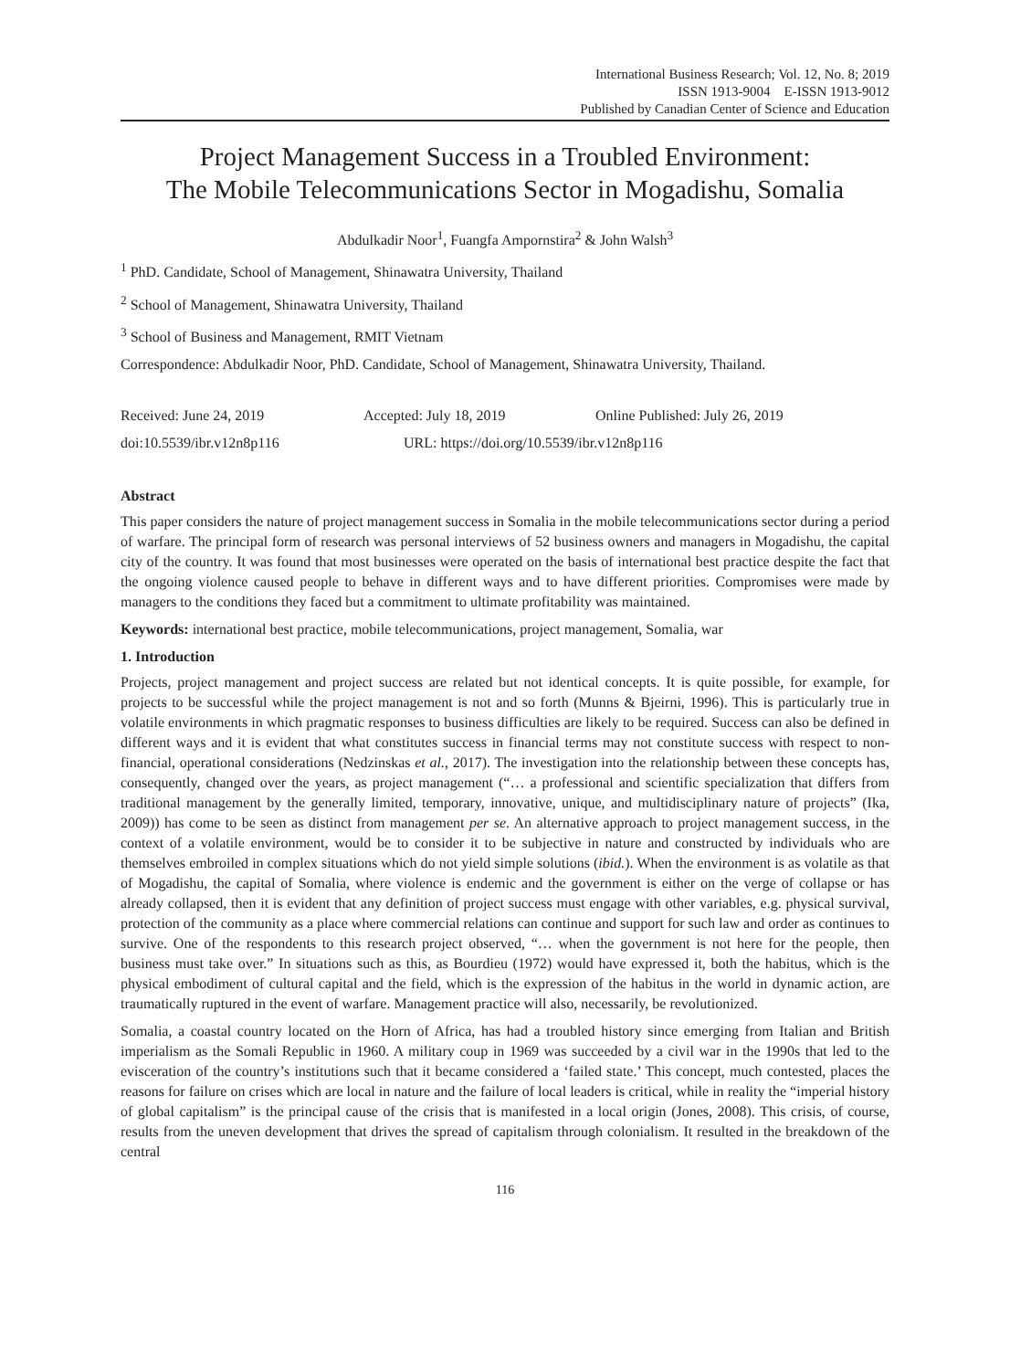International Business Research; Vol. 12, No. 8; 2019
ISSN 1913-9004 E-ISSN 1913-9012
Published by Canadian Center of Science and Education
Project Management Success in a Troubled Environment:
The Mobile Telecommunications Sector in Mogadishu, Somalia
Abdulkadir Noor<sup>1</sup>, Fuangfa Ampornstira<sup>2</sup> & John Walsh<sup>3</sup>
<sup>1</sup> PhD. Candidate, School of Management, Shinawatra University, Thailand
<sup>2</sup> School of Management, Shinawatra University, Thailand
<sup>3</sup> School of Business and Management, RMIT Vietnam
Correspondence: Abdulkadir Noor, PhD. Candidate, School of Management, Shinawatra University, Thailand.
Received: June 24, 2019 Accepted: July 18, 2019 Online Published: July 26, 2019
doi:10.5539/ibr.v12n8p116 URL: https://doi.org/10.5539/ibr.v12n8p116
Abstract
This paper considers the nature of project management success in Somalia in the mobile telecommunications sector during a period of warfare. The principal form of research was personal interviews of 52 business owners and managers in Mogadishu, the capital city of the country. It was found that most businesses were operated on the basis of international best practice despite the fact that the ongoing violence caused people to behave in different ways and to have different priorities. Compromises were made by managers to the conditions they faced but a commitment to ultimate profitability was maintained.
Keywords: international best practice, mobile telecommunications, project management, Somalia, war
1. Introduction
Projects, project management and project success are related but not identical concepts. It is quite possible, for example, for projects to be successful while the project management is not and so forth (Munns & Bjeirni, 1996). This is particularly true in volatile environments in which pragmatic responses to business difficulties are likely to be required. Success can also be defined in different ways and it is evident that what constitutes success in financial terms may not constitute success with respect to non-financial, operational considerations (Nedzinskas et al., 2017). The investigation into the relationship between these concepts has, consequently, changed over the years, as project management (“… a professional and scientific specialization that differs from traditional management by the generally limited, temporary, innovative, unique, and multidisciplinary nature of projects” (Ika, 2009)) has come to be seen as distinct from management per se. An alternative approach to project management success, in the context of a volatile environment, would be to consider it to be subjective in nature and constructed by individuals who are themselves embroiled in complex situations which do not yield simple solutions (ibid.). When the environment is as volatile as that of Mogadishu, the capital of Somalia, where violence is endemic and the government is either on the verge of collapse or has already collapsed, then it is evident that any definition of project success must engage with other variables, e.g. physical survival, protection of the community as a place where commercial relations can continue and support for such law and order as continues to survive. One of the respondents to this research project observed, “… when the government is not here for the people, then business must take over.” In situations such as this, as Bourdieu (1972) would have expressed it, both the habitus, which is the physical embodiment of cultural capital and the field, which is the expression of the habitus in the world in dynamic action, are traumatically ruptured in the event of warfare. Management practice will also, necessarily, be revolutionized.
Somalia, a coastal country located on the Horn of Africa, has had a troubled history since emerging from Italian and British imperialism as the Somali Republic in 1960. A military coup in 1969 was succeeded by a civil war in the 1990s that led to the evisceration of the country’s institutions such that it became considered a ‘failed state.’ This concept, much contested, places the reasons for failure on crises which are local in nature and the failure of local leaders is critical, while in reality the “imperial history of global capitalism” is the principal cause of the crisis that is manifested in a local origin (Jones, 2008). This crisis, of course, results from the uneven development that drives the spread of capitalism through colonialism. It resulted in the breakdown of the central
116